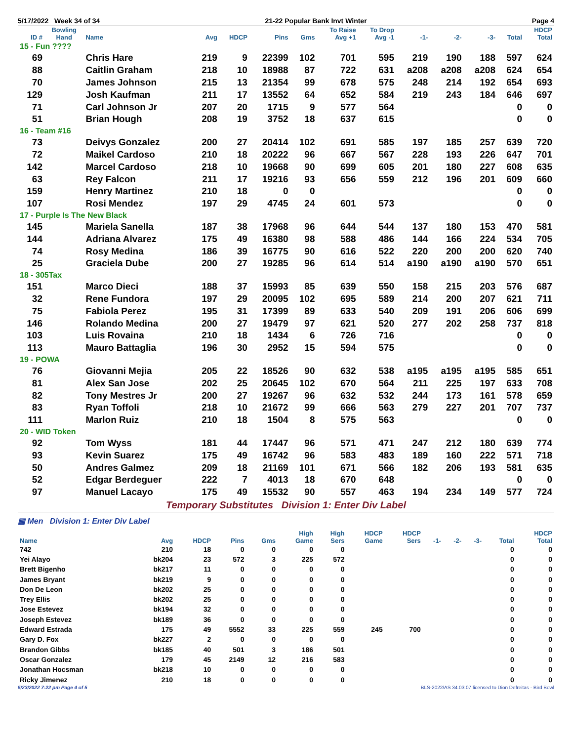5/17/2022 Week 34 of 34 21-22 Popular Bank Invt Winter Page 4
| ID # | Bowling Hand | Name | Avg | HDCP | Pins | Gms | To Raise Avg +1 | To Drop Avg -1 | -1- | -2- | -3- | Total | HDCP Total |
| --- | --- | --- | --- | --- | --- | --- | --- | --- | --- | --- | --- | --- | --- |
| 15 - Fun ???? | | | | | | | | | | | | | |
| 69 | | Chris Hare | 219 | 9 | 22399 | 102 | 701 | 595 | 219 | 190 | 188 | 597 | 624 |
| 88 | | Caitlin Graham | 218 | 10 | 18988 | 87 | 722 | 631 | a208 | a208 | a208 | 624 | 654 |
| 70 | | James Johnson | 215 | 13 | 21354 | 99 | 678 | 575 | 248 | 214 | 192 | 654 | 693 |
| 129 | | Josh Kaufman | 211 | 17 | 13552 | 64 | 652 | 584 | 219 | 243 | 184 | 646 | 697 |
| 71 | | Carl Johnson Jr | 207 | 20 | 1715 | 9 | 577 | 564 | | | | 0 | 0 |
| 51 | | Brian Hough | 208 | 19 | 3752 | 18 | 637 | 615 | | | | 0 | 0 |
| 16 - Team #16 | | | | | | | | | | | | | |
| 73 | | Deivys Gonzalez | 200 | 27 | 20414 | 102 | 691 | 585 | 197 | 185 | 257 | 639 | 720 |
| 72 | | Maikel Cardoso | 210 | 18 | 20222 | 96 | 667 | 567 | 228 | 193 | 226 | 647 | 701 |
| 142 | | Marcel Cardoso | 218 | 10 | 19668 | 90 | 699 | 605 | 201 | 180 | 227 | 608 | 635 |
| 63 | | Rey Falcon | 211 | 17 | 19216 | 93 | 656 | 559 | 212 | 196 | 201 | 609 | 660 |
| 159 | | Henry Martinez | 210 | 18 | 0 | 0 | | | | | | 0 | 0 |
| 107 | | Rosi Mendez | 197 | 29 | 4745 | 24 | 601 | 573 | | | | 0 | 0 |
| 17 - Purple Is The New Black | | | | | | | | | | | | | |
| 145 | | Mariela Sanella | 187 | 38 | 17968 | 96 | 644 | 544 | 137 | 180 | 153 | 470 | 581 |
| 144 | | Adriana Alvarez | 175 | 49 | 16380 | 98 | 588 | 486 | 144 | 166 | 224 | 534 | 705 |
| 74 | | Rosy Medina | 186 | 39 | 16775 | 90 | 616 | 522 | 220 | 200 | 200 | 620 | 740 |
| 25 | | Graciela Dube | 200 | 27 | 19285 | 96 | 614 | 514 | a190 | a190 | a190 | 570 | 651 |
| 18 - 305Tax | | | | | | | | | | | | | |
| 151 | | Marco Dieci | 188 | 37 | 15993 | 85 | 639 | 550 | 158 | 215 | 203 | 576 | 687 |
| 32 | | Rene Fundora | 197 | 29 | 20095 | 102 | 695 | 589 | 214 | 200 | 207 | 621 | 711 |
| 75 | | Fabiola Perez | 195 | 31 | 17399 | 89 | 633 | 540 | 209 | 191 | 206 | 606 | 699 |
| 146 | | Rolando Medina | 200 | 27 | 19479 | 97 | 621 | 520 | 277 | 202 | 258 | 737 | 818 |
| 103 | | Luis Rovaina | 210 | 18 | 1434 | 6 | 726 | 716 | | | | 0 | 0 |
| 113 | | Mauro Battaglia | 196 | 30 | 2952 | 15 | 594 | 575 | | | | 0 | 0 |
| 19 - POWA | | | | | | | | | | | | | |
| 76 | | Giovanni Mejia | 205 | 22 | 18526 | 90 | 632 | 538 | a195 | a195 | a195 | 585 | 651 |
| 81 | | Alex San Jose | 202 | 25 | 20645 | 102 | 670 | 564 | 211 | 225 | 197 | 633 | 708 |
| 82 | | Tony Mestres Jr | 200 | 27 | 19267 | 96 | 632 | 532 | 244 | 173 | 161 | 578 | 659 |
| 83 | | Ryan Toffoli | 218 | 10 | 21672 | 99 | 666 | 563 | 279 | 227 | 201 | 707 | 737 |
| 111 | | Marlon Ruiz | 210 | 18 | 1504 | 8 | 575 | 563 | | | | 0 | 0 |
| 20 - WID Token | | | | | | | | | | | | | |
| 92 | | Tom Wyss | 181 | 44 | 17447 | 96 | 571 | 471 | 247 | 212 | 180 | 639 | 774 |
| 93 | | Kevin Suarez | 175 | 49 | 16742 | 96 | 583 | 483 | 189 | 160 | 222 | 571 | 718 |
| 50 | | Andres Galmez | 209 | 18 | 21169 | 101 | 671 | 566 | 182 | 206 | 193 | 581 | 635 |
| 52 | | Edgar Berdeguer | 222 | 7 | 4013 | 18 | 670 | 648 | | | | 0 | 0 |
| 97 | | Manuel Lacayo | 175 | 49 | 15532 | 90 | 557 | 463 | 194 | 234 | 149 | 577 | 724 |
Temporary Substitutes Division 1: Enter Div Label
▦ Men Division 1: Enter Div Label
| Name | Avg | HDCP | Pins | Gms | High Game | High Sers | HDCP Game | HDCP Sers | -1- | -2- | -3- | Total | HDCP Total |
| --- | --- | --- | --- | --- | --- | --- | --- | --- | --- | --- | --- | --- | --- |
| 742 | 210 | 18 | 0 | 0 | 0 | 0 | | | | | | 0 | 0 |
| Yei Alayo | bk204 | 23 | 572 | 3 | 225 | 572 | | | | | | 0 | 0 |
| Brett Bigenho | bk217 | 11 | 0 | 0 | 0 | 0 | | | | | | 0 | 0 |
| James Bryant | bk219 | 9 | 0 | 0 | 0 | 0 | | | | | | 0 | 0 |
| Don De Leon | bk202 | 25 | 0 | 0 | 0 | 0 | | | | | | 0 | 0 |
| Trey Ellis | bk202 | 25 | 0 | 0 | 0 | 0 | | | | | | 0 | 0 |
| Jose Estevez | bk194 | 32 | 0 | 0 | 0 | 0 | | | | | | 0 | 0 |
| Joseph Estevez | bk189 | 36 | 0 | 0 | 0 | 0 | | | | | | 0 | 0 |
| Edward Estrada | 175 | 49 | 5552 | 33 | 225 | 559 | 245 | 700 | | | | 0 | 0 |
| Gary D. Fox | bk227 | 2 | 0 | 0 | 0 | 0 | | | | | | 0 | 0 |
| Brandon Gibbs | bk185 | 40 | 501 | 3 | 186 | 501 | | | | | | 0 | 0 |
| Oscar Gonzalez | 179 | 45 | 2149 | 12 | 216 | 583 | | | | | | 0 | 0 |
| Jonathan Hocsman | bk218 | 10 | 0 | 0 | 0 | 0 | | | | | | 0 | 0 |
| Ricky Jimenez | 210 | 18 | 0 | 0 | 0 | 0 | | | | | | 0 | 0 |
5/23/2022 7:22 pm Page 4 of 5 BLS-2022/AS 34.03.07 licensed to Dion Defreitas - Bird Bowl